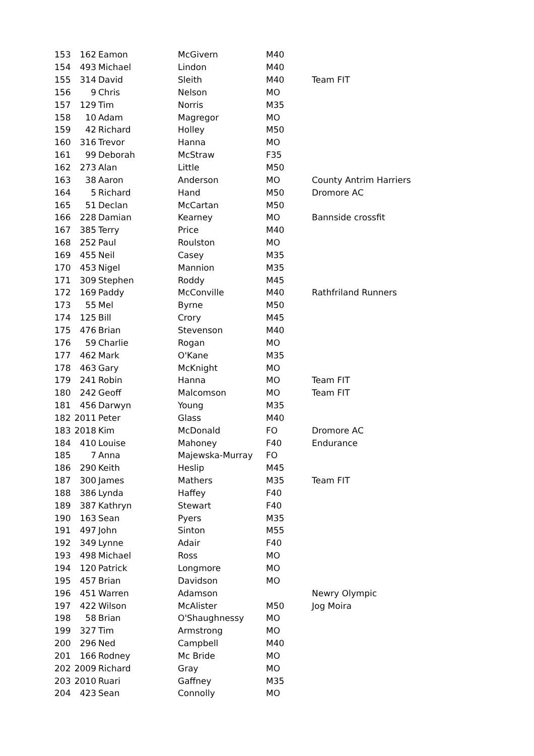| 153 | 162 | Eamon | McGivern | M40 | |
| 154 | 493 | Michael | Lindon | M40 | |
| 155 | 314 | David | Sleith | M40 | Team FIT |
| 156 | 9 | Chris | Nelson | MO | |
| 157 | 129 | Tim | Norris | M35 | |
| 158 | 10 | Adam | Magregor | MO | |
| 159 | 42 | Richard | Holley | M50 | |
| 160 | 316 | Trevor | Hanna | MO | |
| 161 | 99 | Deborah | McStraw | F35 | |
| 162 | 273 | Alan | Little | M50 | |
| 163 | 38 | Aaron | Anderson | MO | County Antrim Harriers |
| 164 | 5 | Richard | Hand | M50 | Dromore AC |
| 165 | 51 | Declan | McCartan | M50 | |
| 166 | 228 | Damian | Kearney | MO | Bannside crossfit |
| 167 | 385 | Terry | Price | M40 | |
| 168 | 252 | Paul | Roulston | MO | |
| 169 | 455 | Neil | Casey | M35 | |
| 170 | 453 | Nigel | Mannion | M35 | |
| 171 | 309 | Stephen | Roddy | M45 | |
| 172 | 169 | Paddy | McConville | M40 | Rathfriland Runners |
| 173 | 55 | Mel | Byrne | M50 | |
| 174 | 125 | Bill | Crory | M45 | |
| 175 | 476 | Brian | Stevenson | M40 | |
| 176 | 59 | Charlie | Rogan | MO | |
| 177 | 462 | Mark | O'Kane | M35 | |
| 178 | 463 | Gary | McKnight | MO | |
| 179 | 241 | Robin | Hanna | MO | Team FIT |
| 180 | 242 | Geoff | Malcomson | MO | Team FIT |
| 181 | 456 | Darwyn | Young | M35 | |
| 182 | 2011 | Peter | Glass | M40 | |
| 183 | 2018 | Kim | McDonald | FO | Dromore AC |
| 184 | 410 | Louise | Mahoney | F40 | Endurance |
| 185 | 7 | Anna | Majewska-Murray | FO | |
| 186 | 290 | Keith | Heslip | M45 | |
| 187 | 300 | James | Mathers | M35 | Team FIT |
| 188 | 386 | Lynda | Haffey | F40 | |
| 189 | 387 | Kathryn | Stewart | F40 | |
| 190 | 163 | Sean | Pyers | M35 | |
| 191 | 497 | John | Sinton | M55 | |
| 192 | 349 | Lynne | Adair | F40 | |
| 193 | 498 | Michael | Ross | MO | |
| 194 | 120 | Patrick | Longmore | MO | |
| 195 | 457 | Brian | Davidson | MO | |
| 196 | 451 | Warren | Adamson | | Newry Olympic |
| 197 | 422 | Wilson | McAlister | M50 | Jog Moira |
| 198 | 58 | Brian | O'Shaughnessy | MO | |
| 199 | 327 | Tim | Armstrong | MO | |
| 200 | 296 | Ned | Campbell | M40 | |
| 201 | 166 | Rodney | Mc Bride | MO | |
| 202 | 2009 | Richard | Gray | MO | |
| 203 | 2010 | Ruari | Gaffney | M35 | |
| 204 | 423 | Sean | Connolly | MO | |